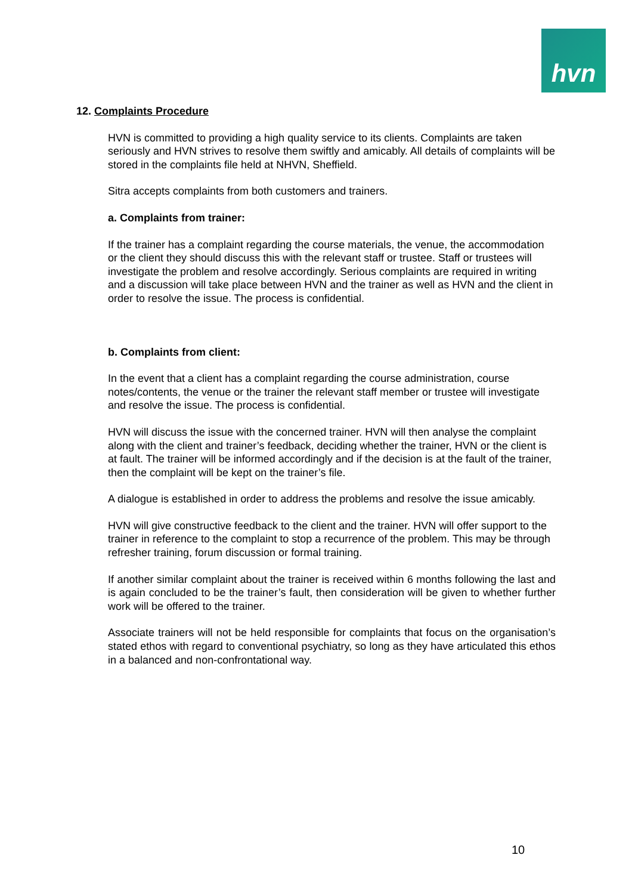hvn
12. Complaints Procedure
HVN is committed to providing a high quality service to its clients. Complaints are taken seriously and HVN strives to resolve them swiftly and amicably. All details of complaints will be stored in the complaints file held at NHVN, Sheffield.
Sitra accepts complaints from both customers and trainers.
a. Complaints from trainer:
If the trainer has a complaint regarding the course materials, the venue, the accommodation or the client they should discuss this with the relevant staff or trustee. Staff or trustees will investigate the problem and resolve accordingly. Serious complaints are required in writing and a discussion will take place between HVN and the trainer as well as HVN and the client in order to resolve the issue. The process is confidential.
b. Complaints from client:
In the event that a client has a complaint regarding the course administration, course notes/contents, the venue or the trainer the relevant staff member or trustee will investigate and resolve the issue. The process is confidential.
HVN will discuss the issue with the concerned trainer. HVN will then analyse the complaint along with the client and trainer’s feedback, deciding whether the trainer, HVN or the client is at fault. The trainer will be informed accordingly and if the decision is at the fault of the trainer, then the complaint will be kept on the trainer’s file.
A dialogue is established in order to address the problems and resolve the issue amicably.
HVN will give constructive feedback to the client and the trainer. HVN will offer support to the trainer in reference to the complaint to stop a recurrence of the problem. This may be through refresher training, forum discussion or formal training.
If another similar complaint about the trainer is received within 6 months following the last and is again concluded to be the trainer’s fault, then consideration will be given to whether further work will be offered to the trainer.
Associate trainers will not be held responsible for complaints that focus on the organisation’s stated ethos with regard to conventional psychiatry, so long as they have articulated this ethos in a balanced and non-confrontational way.
10